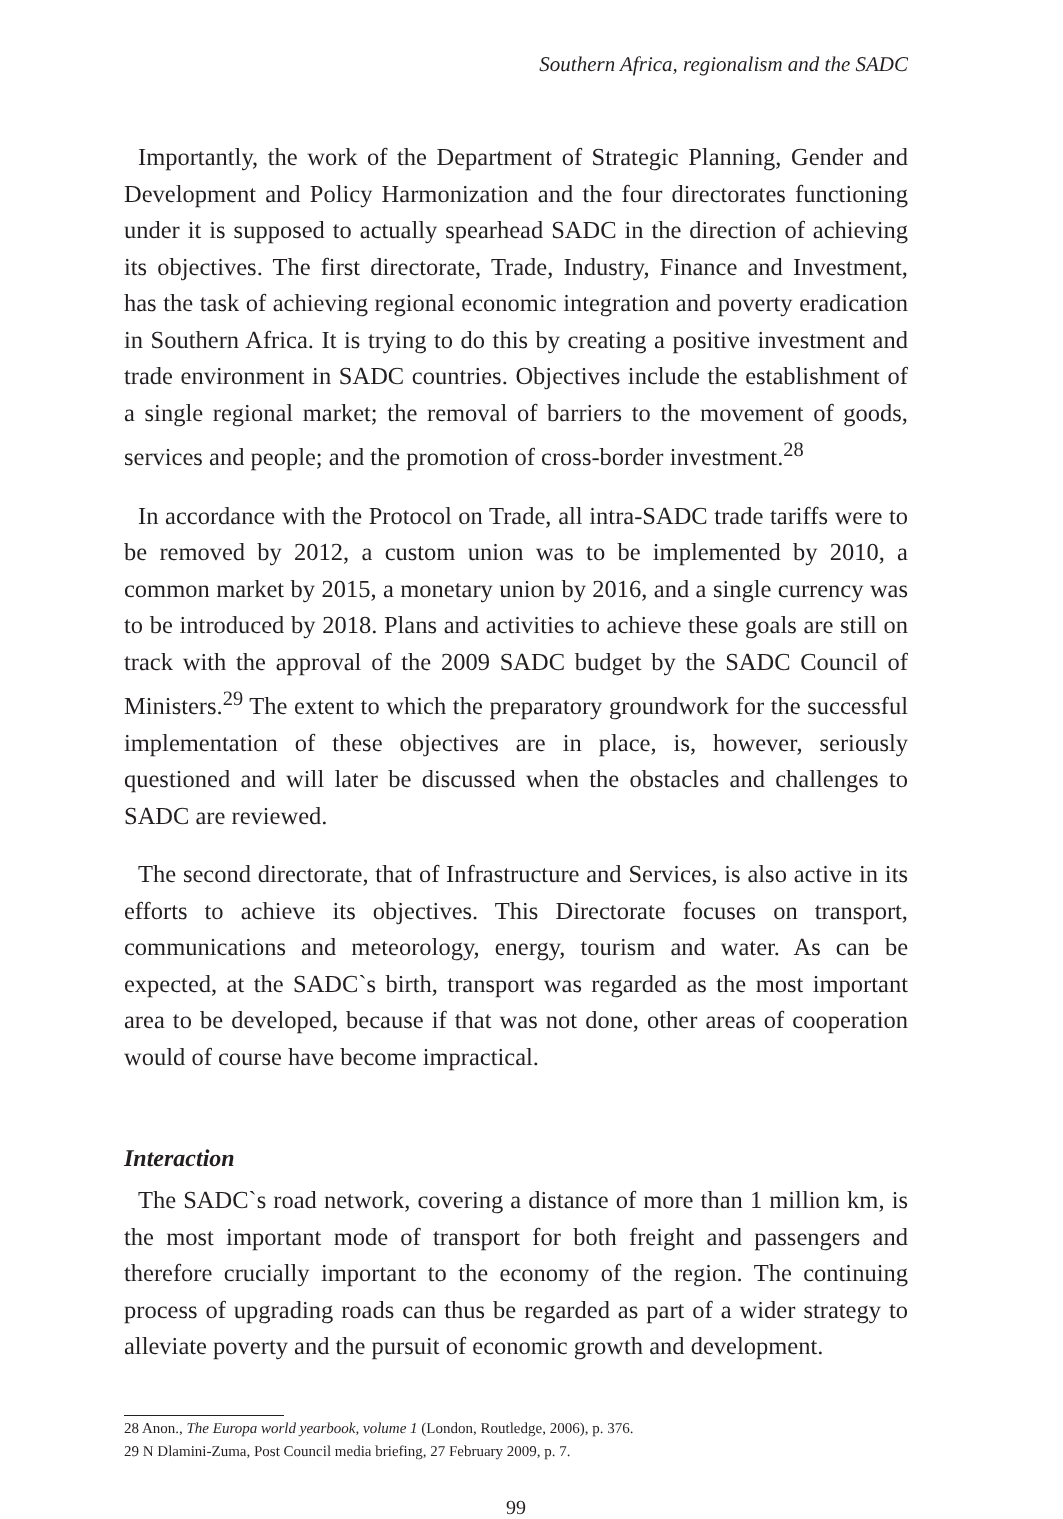Southern Africa, regionalism and the SADC
Importantly, the work of the Department of Strategic Planning, Gender and Development and Policy Harmonization and the four directorates functioning under it is supposed to actually spearhead SADC in the direction of achieving its objectives. The first directorate, Trade, Industry, Finance and Investment, has the task of achieving regional economic integration and poverty eradication in Southern Africa. It is trying to do this by creating a positive investment and trade environment in SADC countries. Objectives include the establishment of a single regional market; the removal of barriers to the movement of goods, services and people; and the promotion of cross-border investment.<sup>28</sup>
In accordance with the Protocol on Trade, all intra-SADC trade tariffs were to be removed by 2012, a custom union was to be implemented by 2010, a common market by 2015, a monetary union by 2016, and a single currency was to be introduced by 2018. Plans and activities to achieve these goals are still on track with the approval of the 2009 SADC budget by the SADC Council of Ministers.<sup>29</sup> The extent to which the preparatory groundwork for the successful implementation of these objectives are in place, is, however, seriously questioned and will later be discussed when the obstacles and challenges to SADC are reviewed.
The second directorate, that of Infrastructure and Services, is also active in its efforts to achieve its objectives. This Directorate focuses on transport, communications and meteorology, energy, tourism and water. As can be expected, at the SADC`s birth, transport was regarded as the most important area to be developed, because if that was not done, other areas of cooperation would of course have become impractical.
Interaction
The SADC`s road network, covering a distance of more than 1 million km, is the most important mode of transport for both freight and passengers and therefore crucially important to the economy of the region. The continuing process of upgrading roads can thus be regarded as part of a wider strategy to alleviate poverty and the pursuit of economic growth and development.
28 Anon., The Europa world yearbook, volume 1 (London, Routledge, 2006), p. 376.
29 N Dlamini-Zuma, Post Council media briefing, 27 February 2009, p. 7.
99